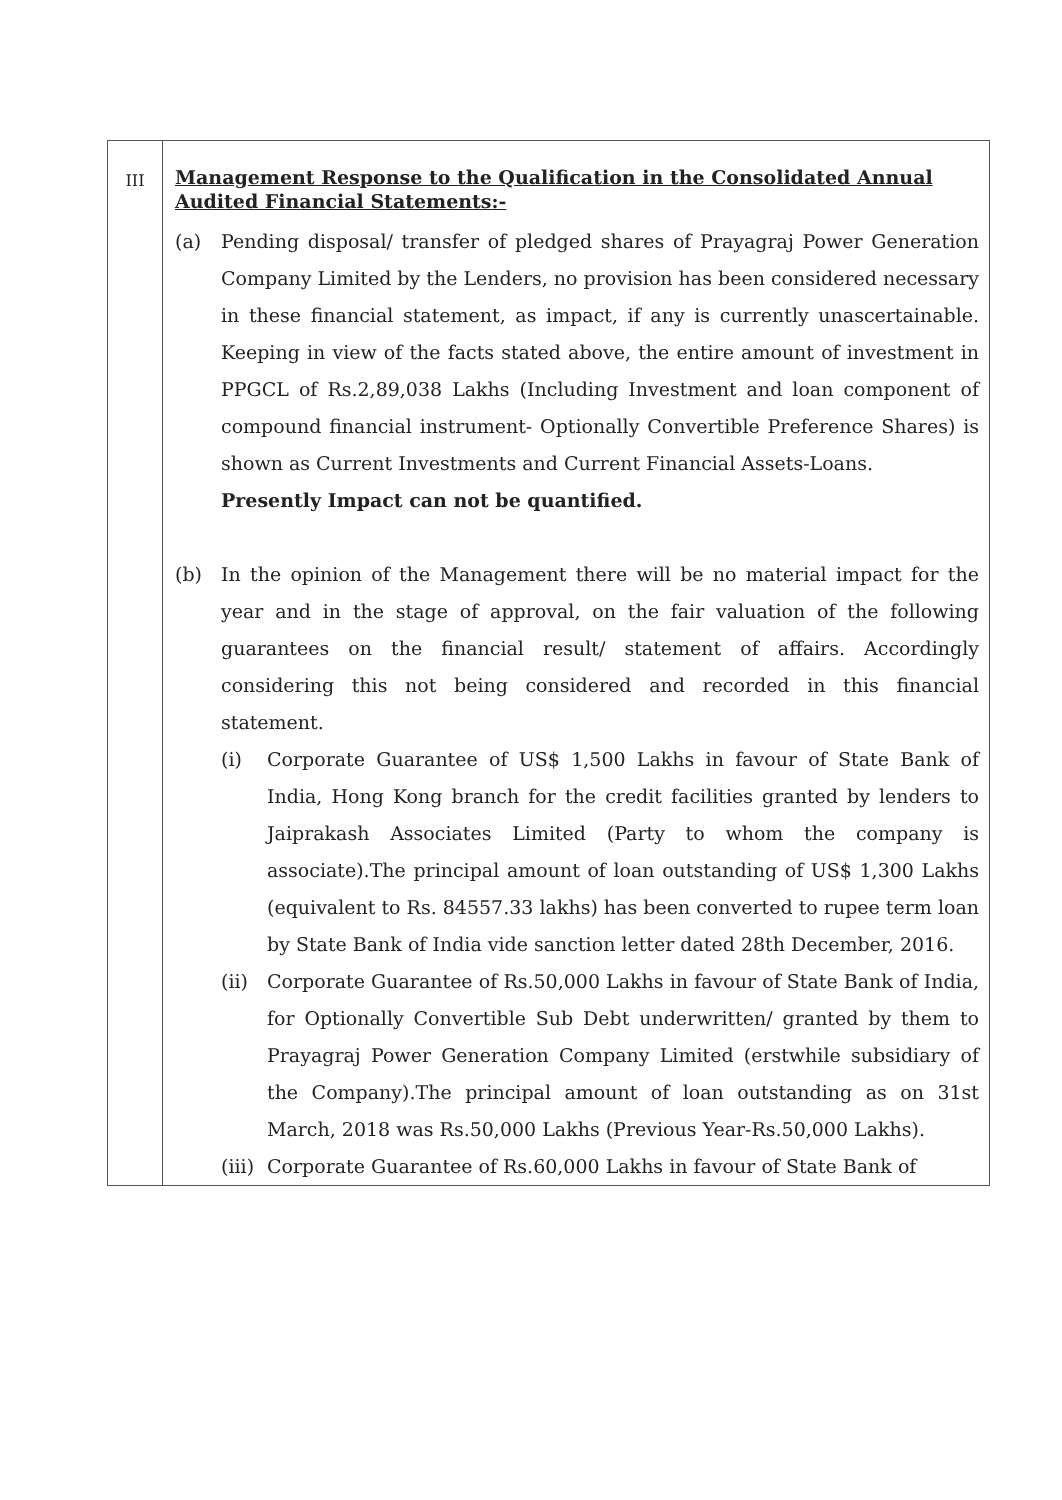| III | Management Response to the Qualification in the Consolidated Annual Audited Financial Statements:- (a) Pending disposal/ transfer of pledged shares of Prayagraj Power Generation Company Limited by the Lenders, no provision has been considered necessary in these financial statement, as impact, if any is currently unascertainable. Keeping in view of the facts stated above, the entire amount of investment in PPGCL of Rs.2,89,038 Lakhs (Including Investment and loan component of compound financial instrument- Optionally Convertible Preference Shares) is shown as Current Investments and Current Financial Assets-Loans. Presently Impact can not be quantified. (b) In the opinion of the Management there will be no material impact for the year and in the stage of approval, on the fair valuation of the following guarantees on the financial result/ statement of affairs. Accordingly considering this not being considered and recorded in this financial statement. (i) Corporate Guarantee of US$ 1,500 Lakhs in favour of State Bank of India, Hong Kong branch for the credit facilities granted by lenders to Jaiprakash Associates Limited (Party to whom the company is associate).The principal amount of loan outstanding of US$ 1,300 Lakhs (equivalent to Rs. 84557.33 lakhs) has been converted to rupee term loan by State Bank of India vide sanction letter dated 28th December, 2016. (ii) Corporate Guarantee of Rs.50,000 Lakhs in favour of State Bank of India, for Optionally Convertible Sub Debt underwritten/ granted by them to Prayagraj Power Generation Company Limited (erstwhile subsidiary of the Company).The principal amount of loan outstanding as on 31st March, 2018 was Rs.50,000 Lakhs (Previous Year-Rs.50,000 Lakhs). (iii) Corporate Guarantee of Rs.60,000 Lakhs in favour of State Bank of |